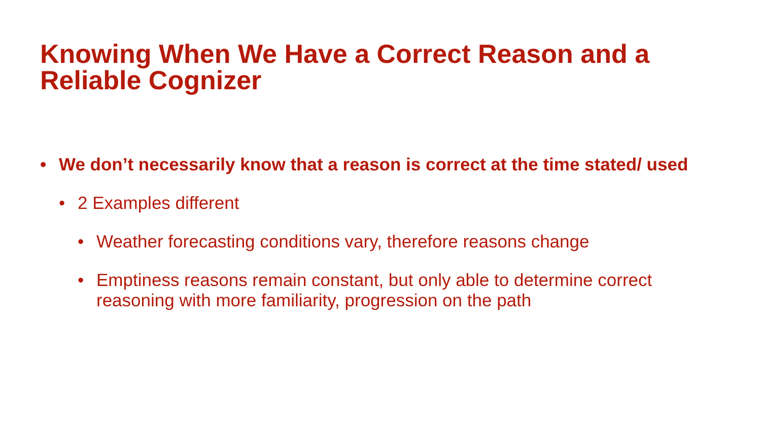Knowing When We Have a Correct Reason and a Reliable Cognizer
• We don’t necessarily know that a reason is correct at the time stated/ used
• 2 Examples different
• Weather forecasting conditions vary, therefore reasons change
• Emptiness reasons remain constant, but only able to determine correct reasoning with more familiarity, progression on the path